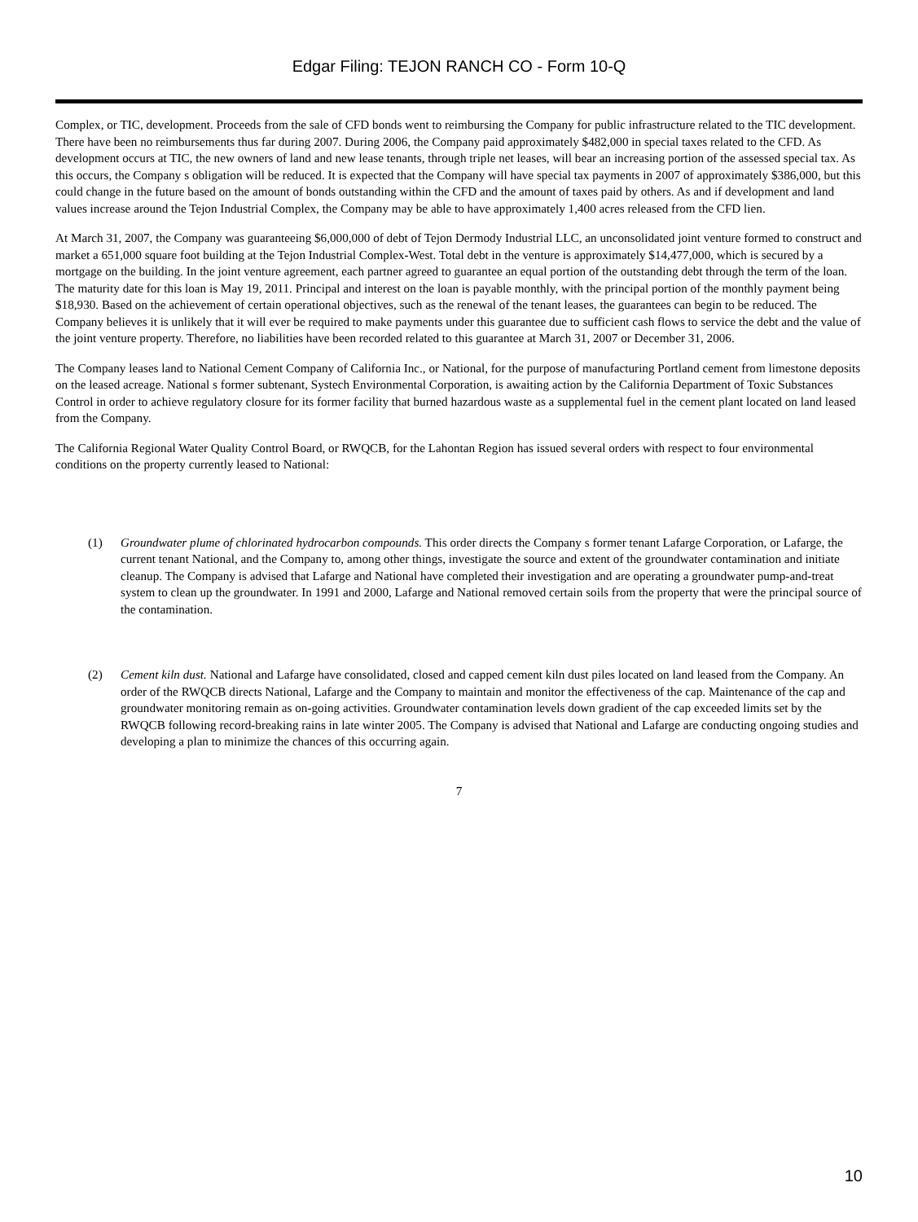Edgar Filing: TEJON RANCH CO - Form 10-Q
Complex, or TIC, development. Proceeds from the sale of CFD bonds went to reimbursing the Company for public infrastructure related to the TIC development. There have been no reimbursements thus far during 2007. During 2006, the Company paid approximately $482,000 in special taxes related to the CFD. As development occurs at TIC, the new owners of land and new lease tenants, through triple net leases, will bear an increasing portion of the assessed special tax. As this occurs, the Company s obligation will be reduced. It is expected that the Company will have special tax payments in 2007 of approximately $386,000, but this could change in the future based on the amount of bonds outstanding within the CFD and the amount of taxes paid by others. As and if development and land values increase around the Tejon Industrial Complex, the Company may be able to have approximately 1,400 acres released from the CFD lien.
At March 31, 2007, the Company was guaranteeing $6,000,000 of debt of Tejon Dermody Industrial LLC, an unconsolidated joint venture formed to construct and market a 651,000 square foot building at the Tejon Industrial Complex-West. Total debt in the venture is approximately $14,477,000, which is secured by a mortgage on the building. In the joint venture agreement, each partner agreed to guarantee an equal portion of the outstanding debt through the term of the loan. The maturity date for this loan is May 19, 2011. Principal and interest on the loan is payable monthly, with the principal portion of the monthly payment being $18,930. Based on the achievement of certain operational objectives, such as the renewal of the tenant leases, the guarantees can begin to be reduced. The Company believes it is unlikely that it will ever be required to make payments under this guarantee due to sufficient cash flows to service the debt and the value of the joint venture property. Therefore, no liabilities have been recorded related to this guarantee at March 31, 2007 or December 31, 2006.
The Company leases land to National Cement Company of California Inc., or National, for the purpose of manufacturing Portland cement from limestone deposits on the leased acreage. National s former subtenant, Systech Environmental Corporation, is awaiting action by the California Department of Toxic Substances Control in order to achieve regulatory closure for its former facility that burned hazardous waste as a supplemental fuel in the cement plant located on land leased from the Company.
The California Regional Water Quality Control Board, or RWQCB, for the Lahontan Region has issued several orders with respect to four environmental conditions on the property currently leased to National:
(1) Groundwater plume of chlorinated hydrocarbon compounds. This order directs the Company s former tenant Lafarge Corporation, or Lafarge, the current tenant National, and the Company to, among other things, investigate the source and extent of the groundwater contamination and initiate cleanup. The Company is advised that Lafarge and National have completed their investigation and are operating a groundwater pump-and-treat system to clean up the groundwater. In 1991 and 2000, Lafarge and National removed certain soils from the property that were the principal source of the contamination.
(2) Cement kiln dust. National and Lafarge have consolidated, closed and capped cement kiln dust piles located on land leased from the Company. An order of the RWQCB directs National, Lafarge and the Company to maintain and monitor the effectiveness of the cap. Maintenance of the cap and groundwater monitoring remain as on-going activities. Groundwater contamination levels down gradient of the cap exceeded limits set by the RWQCB following record-breaking rains in late winter 2005. The Company is advised that National and Lafarge are conducting ongoing studies and developing a plan to minimize the chances of this occurring again.
7
10